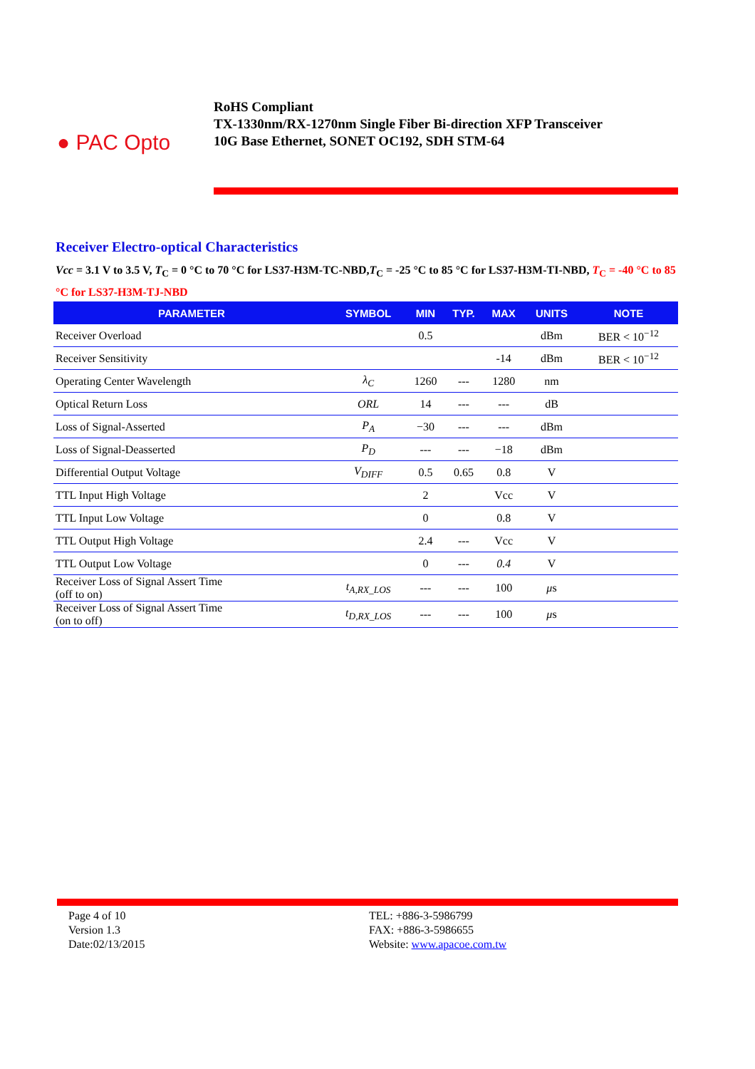● PAC Opto
RoHS Compliant
TX-1330nm/RX-1270nm Single Fiber Bi-direction XFP Transceiver
10G Base Ethernet, SONET OC192, SDH STM-64
Receiver Electro-optical Characteristics
Vcc = 3.1 V to 3.5 V, T<sub>C</sub> = 0 °C to 70 °C for LS37-H3M-TC-NBD,T<sub>C</sub> = -25 °C to 85 °C for LS37-H3M-TI-NBD, T<sub>C</sub> = -40 °C to 85 °C for LS37-H3M-TJ-NBD
| PARAMETER | SYMBOL | MIN | TYP. | MAX | UNITS | NOTE |
| --- | --- | --- | --- | --- | --- | --- |
| Receiver Overload | | 0.5 | | | dBm | BER < 10<sup>−12</sup> |
| Receiver Sensitivity | | | | -14 | dBm | BER < 10<sup>−12</sup> |
| Operating Center Wavelength | λ<sub>C</sub> | 1260 | --- | 1280 | nm | |
| Optical Return Loss | ORL | 14 | --- | --- | dB | |
| Loss of Signal-Asserted | P<sub>A</sub> | −30 | --- | --- | dBm | |
| Loss of Signal-Deasserted | P<sub>D</sub> | --- | --- | −18 | dBm | |
| Differential Output Voltage | V<sub>DIFF</sub> | 0.5 | 0.65 | 0.8 | V | |
| TTL Input High Voltage | | 2 | | Vcc | V | |
| TTL Input Low Voltage | | 0 | | 0.8 | V | |
| TTL Output High Voltage | | 2.4 | --- | Vcc | V | |
| TTL Output Low Voltage | | 0 | --- | 0.4 | V | |
| Receiver Loss of Signal Assert Time (off to on) | t<sub>A,RX_LOS</sub> | --- | --- | 100 | μ s | |
| Receiver Loss of Signal Assert Time (on to off) | t<sub>D,RX_LOS</sub> | --- | --- | 100 | μ s | |
Page 4 of 10
Version 1.3
Date:02/13/2015
TEL: +886-3-5986799
FAX: +886-3-5986655
Website: www.apacoe.com.tw